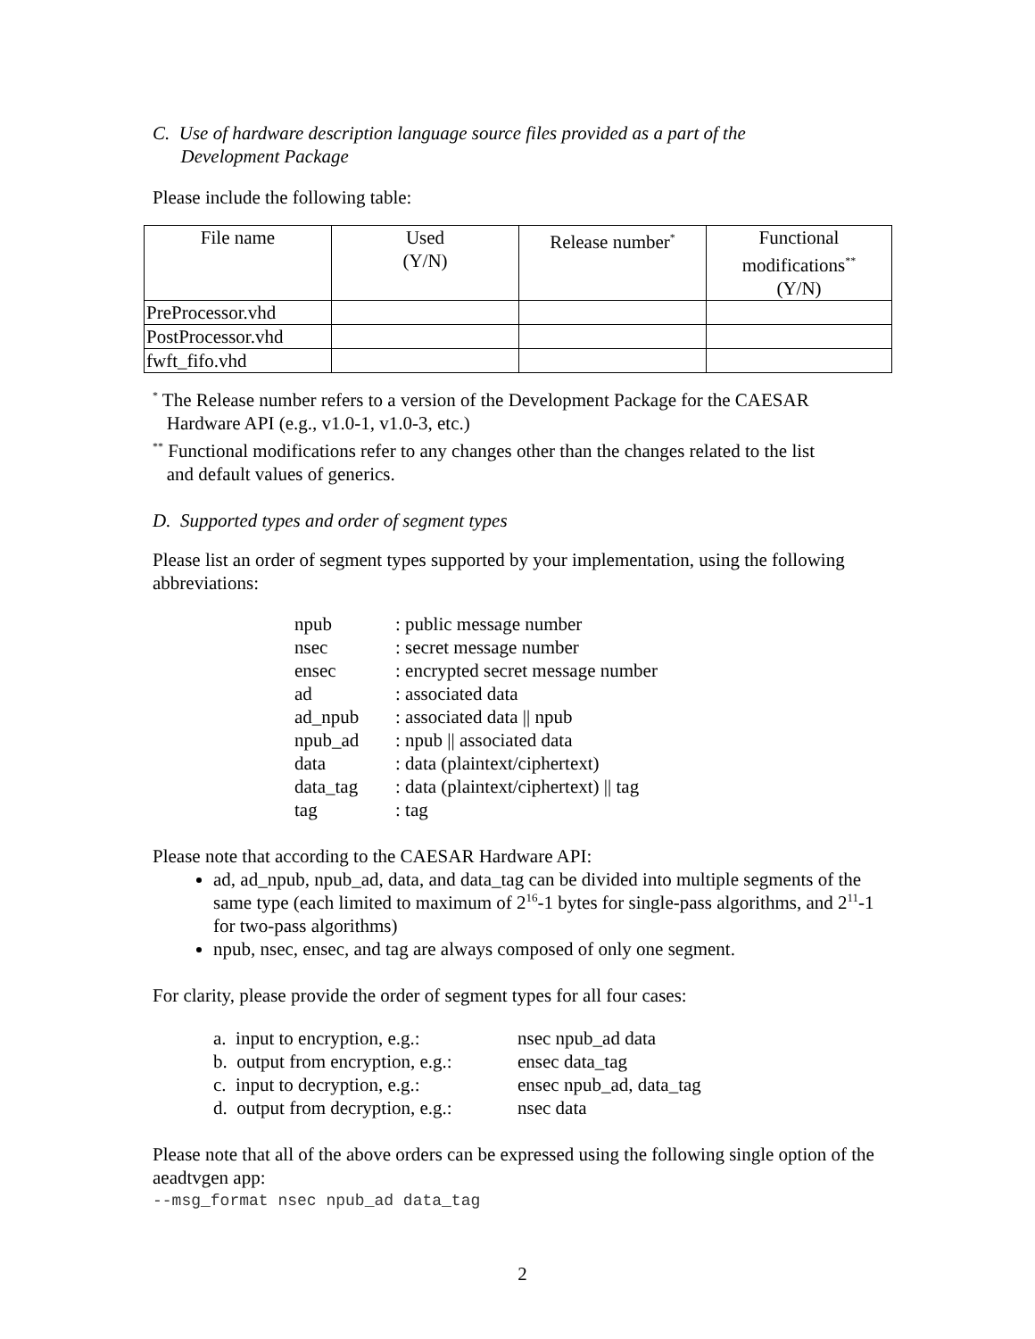C. Use of hardware description language source files provided as a part of the
Development Package
Please include the following table:
| File name | Used (Y/N) | Release number<sup>*</sup> | Functional modifications<sup>**</sup> (Y/N) |
| --- | --- | --- | --- |
| PreProcessor.vhd | | | |
| PostProcessor.vhd | | | |
| fwft_fifo.vhd | | | |
<sup>*</sup> The Release number refers to a version of the Development Package for the CAESAR
Hardware API (e.g., v1.0-1, v1.0-3, etc.)
<sup>**</sup> Functional modifications refer to any changes other than the changes related to the list
and default values of generics.
D. Supported types and order of segment types
Please list an order of segment types supported by your implementation, using the following abbreviations:
| npub | : public message number |
| nsec | : secret message number |
| ensec | : encrypted secret message number |
| ad | : associated data |
| ad_npub | : associated data // npub |
| npub_ad | : npub // associated data |
| data | : data (plaintext/ciphertext) |
| data_tag | : data (plaintext/ciphertext) // tag |
| tag | : tag |
Please note that according to the CAESAR Hardware API:
ad, ad_npub, npub_ad, data, and data_tag can be divided into multiple segments of the same type (each limited to maximum of 2<sup>16</sup>-1 bytes for single-pass algorithms, and 2<sup>11</sup>-1 for two-pass algorithms)
npub, nsec, ensec, and tag are always composed of only one segment.
For clarity, please provide the order of segment types for all four cases:
| a. input to encryption, e.g.: | nsec npub_ad data |
| b. output from encryption, e.g.: | ensec data_tag |
| c. input to decryption, e.g.: | ensec npub_ad, data_tag |
| d. output from decryption, e.g.: | nsec data |
Please note that all of the above orders can be expressed using the following single option of the aeadtvgen app:
--msg_format nsec npub_ad data_tag
2